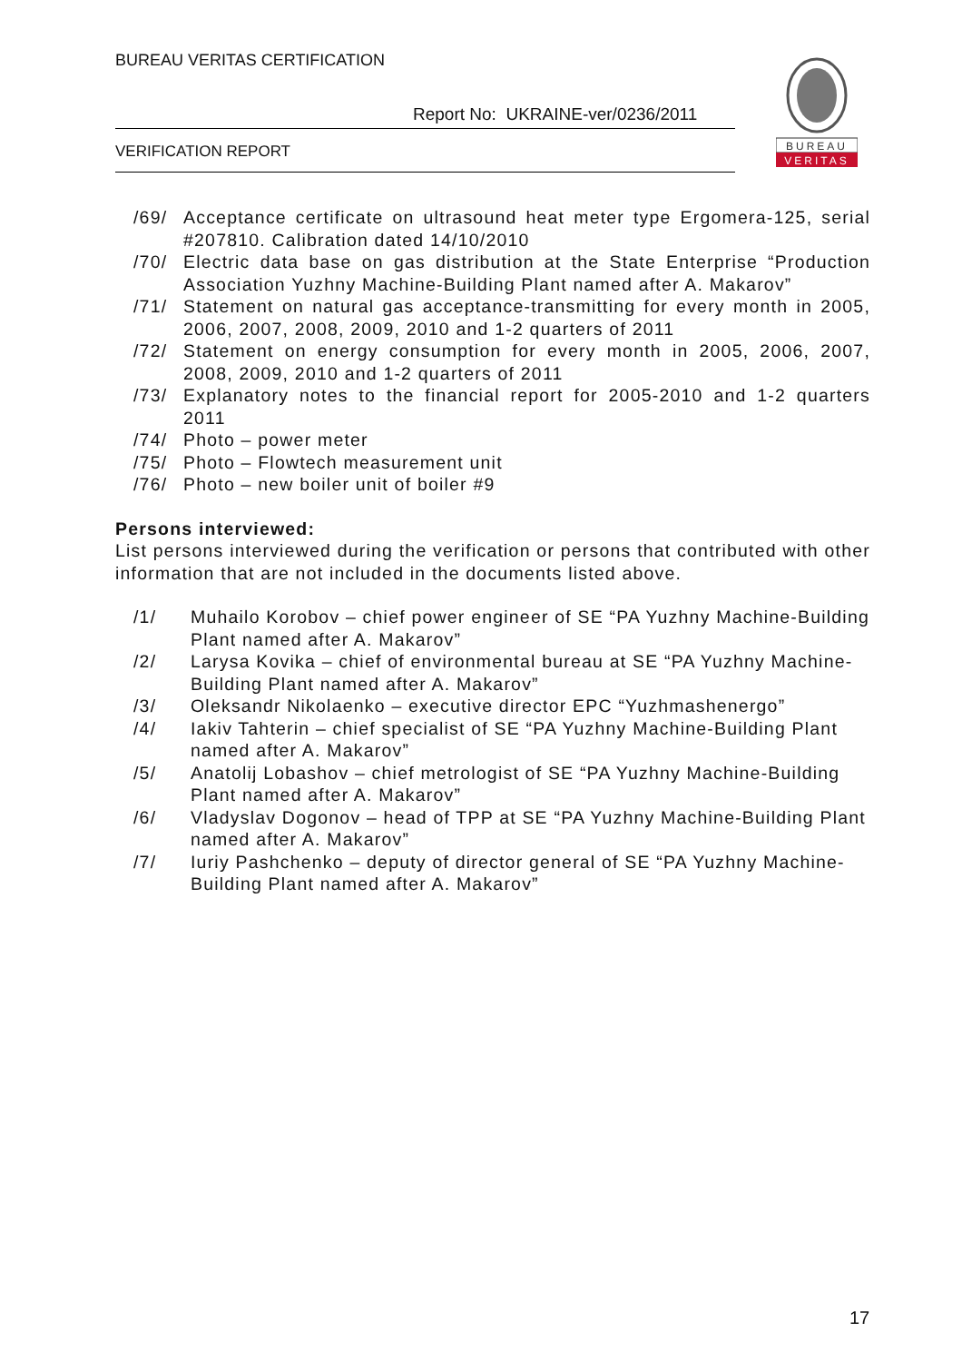BUREAU VERITAS CERTIFICATION
Report No: UKRAINE-ver/0236/2011
VERIFICATION REPORT
BUREAU
VERITAS
/69/ Acceptance certificate on ultrasound heat meter type Ergomera-125, serial #207810. Calibration dated 14/10/2010
/70/ Electric data base on gas distribution at the State Enterprise “Production Association Yuzhny Machine-Building Plant named after A. Makarov”
/71/ Statement on natural gas acceptance-transmitting for every month in 2005, 2006, 2007, 2008, 2009, 2010 and 1-2 quarters of 2011
/72/ Statement on energy consumption for every month in 2005, 2006, 2007, 2008, 2009, 2010 and 1-2 quarters of 2011
/73/ Explanatory notes to the financial report for 2005-2010 and 1-2 quarters 2011
/74/ Photo – power meter
/75/ Photo – Flowtech measurement unit
/76/ Photo – new boiler unit of boiler #9
Persons interviewed:
List persons interviewed during the verification or persons that contributed with other information that are not included in the documents listed above.
/1/ Muhailo Korobov – chief power engineer of SE “PA Yuzhny Machine-Building Plant named after A. Makarov”
/2/ Larysa Kovika – chief of environmental bureau at SE “PA Yuzhny Machine-Building Plant named after A. Makarov”
/3/ Oleksandr Nikolaenko – executive director EPC “Yuzhmashenergo”
/4/ Iakiv Tahterin – chief specialist of SE “PA Yuzhny Machine-Building Plant named after A. Makarov”
/5/ Anatolij Lobashov – chief metrologist of SE “PA Yuzhny Machine-Building Plant named after A. Makarov”
/6/ Vladyslav Dogonov – head of TPP at SE “PA Yuzhny Machine-Building Plant named after A. Makarov”
/7/ Iuriy Pashchenko – deputy of director general of SE “PA Yuzhny Machine-Building Plant named after A. Makarov”
17